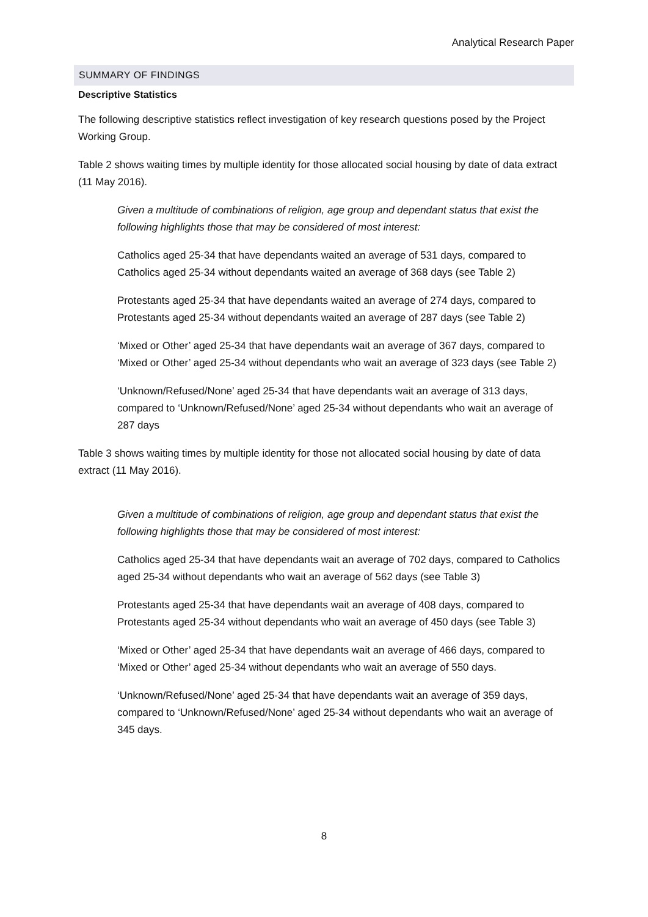Analytical Research Paper
SUMMARY OF FINDINGS
Descriptive Statistics
The following descriptive statistics reflect investigation of key research questions posed by the Project Working Group.
Table 2 shows waiting times by multiple identity for those allocated social housing by date of data extract (11 May 2016).
Given a multitude of combinations of religion, age group and dependant status that exist the following highlights those that may be considered of most interest:
Catholics aged 25-34 that have dependants waited an average of 531 days, compared to Catholics aged 25-34 without dependants waited an average of 368 days (see Table 2)
Protestants aged 25-34 that have dependants waited an average of 274 days, compared to Protestants aged 25-34 without dependants waited an average of 287 days (see Table 2)
‘Mixed or Other’ aged 25-34 that have dependants wait an average of 367 days, compared to ‘Mixed or Other’ aged 25-34 without dependants who wait an average of 323 days (see Table 2)
‘Unknown/Refused/None’ aged 25-34 that have dependants wait an average of 313 days, compared to ‘Unknown/Refused/None’ aged 25-34 without dependants who wait an average of 287 days
Table 3 shows waiting times by multiple identity for those not allocated social housing by date of data extract (11 May 2016).
Given a multitude of combinations of religion, age group and dependant status that exist the following highlights those that may be considered of most interest:
Catholics aged 25-34 that have dependants wait an average of 702 days, compared to Catholics aged 25-34 without dependants who wait an average of 562 days (see Table 3)
Protestants aged 25-34 that have dependants wait an average of 408 days, compared to Protestants aged 25-34 without dependants who wait an average of 450 days (see Table 3)
‘Mixed or Other’ aged 25-34 that have dependants wait an average of 466 days, compared to ‘Mixed or Other’ aged 25-34 without dependants who wait an average of 550 days.
‘Unknown/Refused/None’ aged 25-34 that have dependants wait an average of 359 days, compared to ‘Unknown/Refused/None’ aged 25-34 without dependants who wait an average of 345 days.
8